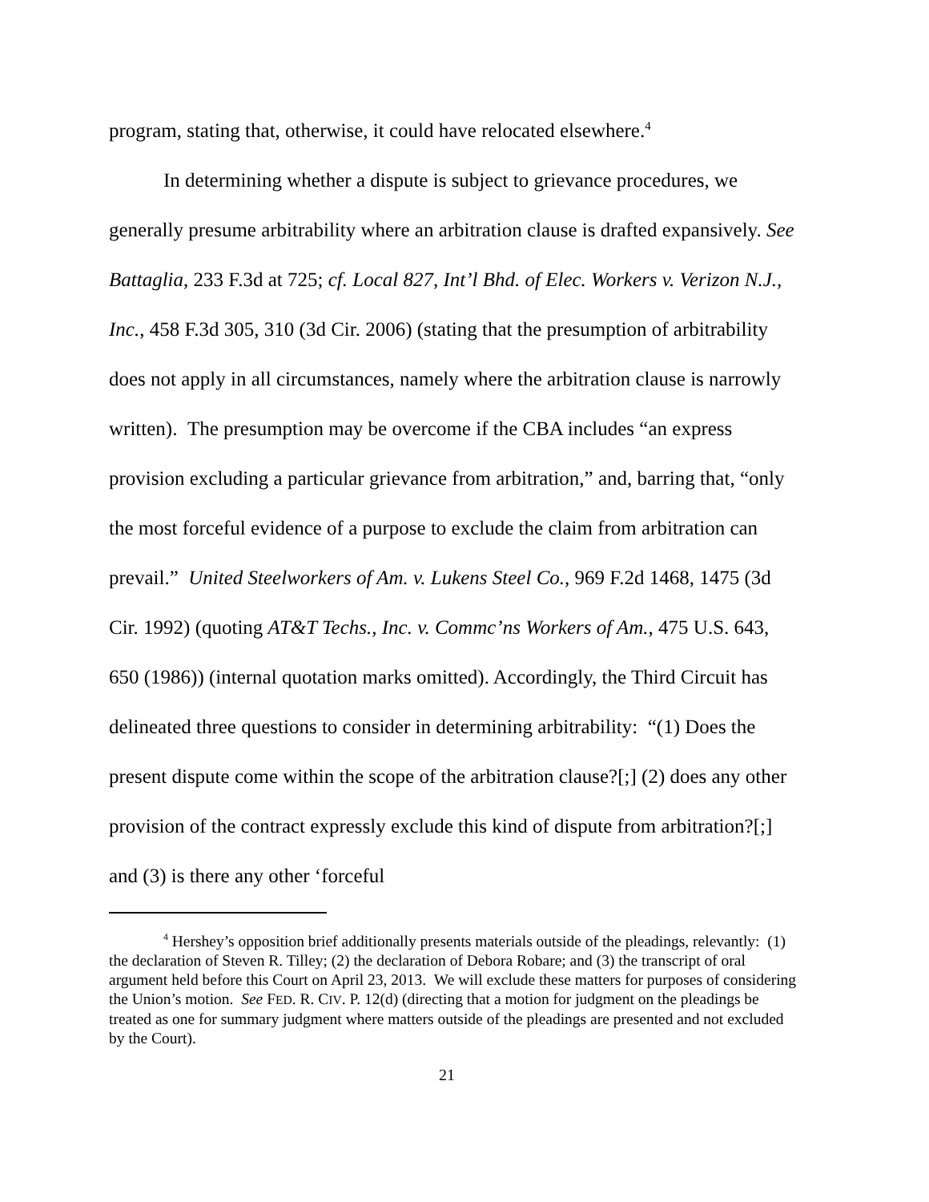program, stating that, otherwise, it could have relocated elsewhere.<sup>4</sup>
In determining whether a dispute is subject to grievance procedures, we generally presume arbitrability where an arbitration clause is drafted expansively. See Battaglia, 233 F.3d at 725; cf. Local 827, Int’l Bhd. of Elec. Workers v. Verizon N.J., Inc., 458 F.3d 305, 310 (3d Cir. 2006) (stating that the presumption of arbitrability does not apply in all circumstances, namely where the arbitration clause is narrowly written). The presumption may be overcome if the CBA includes “an express provision excluding a particular grievance from arbitration,” and, barring that, “only the most forceful evidence of a purpose to exclude the claim from arbitration can prevail.” United Steelworkers of Am. v. Lukens Steel Co., 969 F.2d 1468, 1475 (3d Cir. 1992) (quoting AT&T Techs., Inc. v. Commc’ns Workers of Am., 475 U.S. 643, 650 (1986)) (internal quotation marks omitted). Accordingly, the Third Circuit has delineated three questions to consider in determining arbitrability: “(1) Does the present dispute come within the scope of the arbitration clause?[;] (2) does any other provision of the contract expressly exclude this kind of dispute from arbitration?[;] and (3) is there any other ‘forceful
<sup>4</sup> Hershey’s opposition brief additionally presents materials outside of the pleadings, relevantly: (1) the declaration of Steven R. Tilley; (2) the declaration of Debora Robare; and (3) the transcript of oral argument held before this Court on April 23, 2013. We will exclude these matters for purposes of considering the Union’s motion. See FED. R. CIV. P. 12(d) (directing that a motion for judgment on the pleadings be treated as one for summary judgment where matters outside of the pleadings are presented and not excluded by the Court).
21